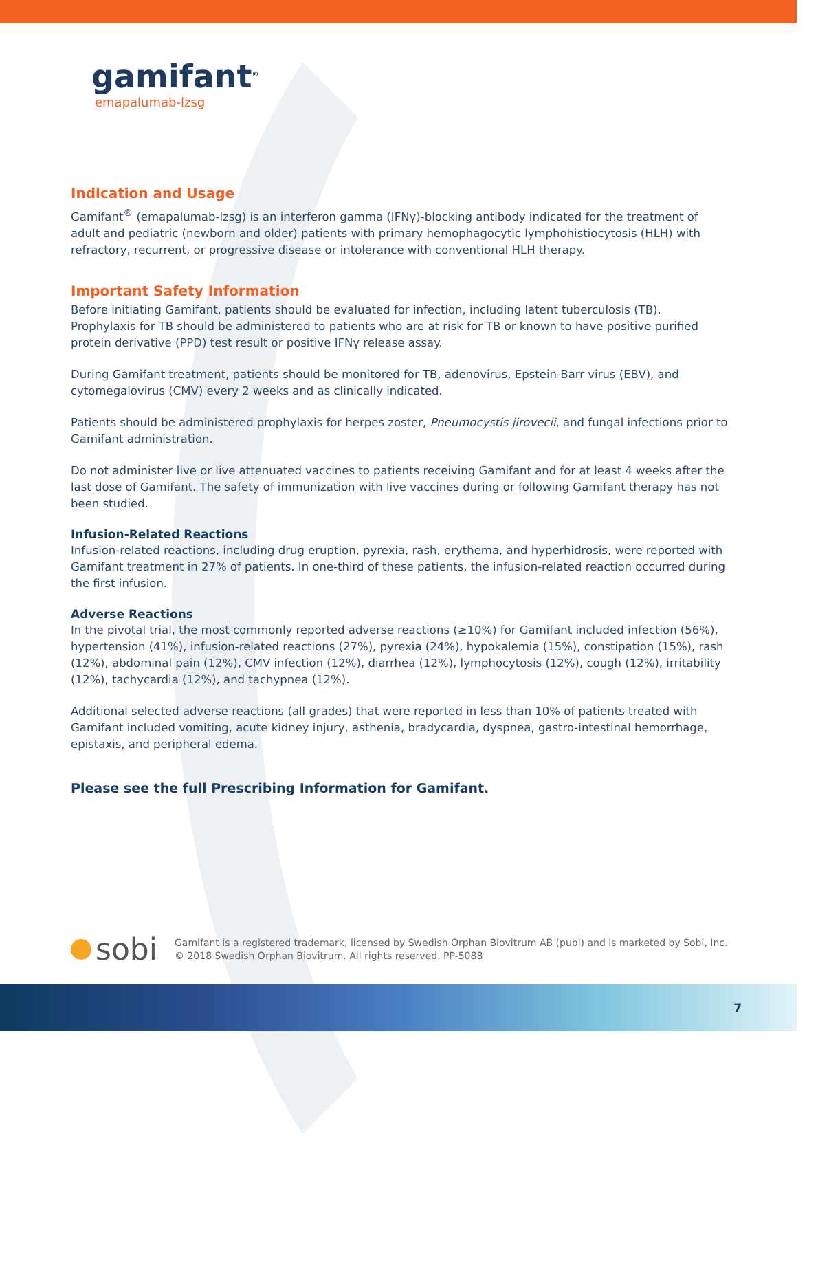gamifant<sup>®</sup>
emapalumab-lzsg
Indication and Usage
Gamifant<sup>®</sup> (emapalumab-lzsg) is an interferon gamma (IFNγ)-blocking antibody indicated for the treatment of adult and pediatric (newborn and older) patients with primary hemophagocytic lymphohistiocytosis (HLH) with refractory, recurrent, or progressive disease or intolerance with conventional HLH therapy.
Important Safety Information
Before initiating Gamifant, patients should be evaluated for infection, including latent tuberculosis (TB). Prophylaxis for TB should be administered to patients who are at risk for TB or known to have positive purified protein derivative (PPD) test result or positive IFNγ release assay.
During Gamifant treatment, patients should be monitored for TB, adenovirus, Epstein-Barr virus (EBV), and cytomegalovirus (CMV) every 2 weeks and as clinically indicated.
Patients should be administered prophylaxis for herpes zoster, Pneumocystis jirovecii, and fungal infections prior to Gamifant administration.
Do not administer live or live attenuated vaccines to patients receiving Gamifant and for at least 4 weeks after the last dose of Gamifant. The safety of immunization with live vaccines during or following Gamifant therapy has not been studied.
Infusion-Related Reactions
Infusion-related reactions, including drug eruption, pyrexia, rash, erythema, and hyperhidrosis, were reported with Gamifant treatment in 27% of patients. In one-third of these patients, the infusion-related reaction occurred during the first infusion.
Adverse Reactions
In the pivotal trial, the most commonly reported adverse reactions (≥10%) for Gamifant included infection (56%), hypertension (41%), infusion-related reactions (27%), pyrexia (24%), hypokalemia (15%), constipation (15%), rash (12%), abdominal pain (12%), CMV infection (12%), diarrhea (12%), lymphocytosis (12%), cough (12%), irritability (12%), tachycardia (12%), and tachypnea (12%).
Additional selected adverse reactions (all grades) that were reported in less than 10% of patients treated with Gamifant included vomiting, acute kidney injury, asthenia, bradycardia, dyspnea, gastro-intestinal hemorrhage, epistaxis, and peripheral edema.
Please see the full Prescribing Information for Gamifant.
sobi
Gamifant is a registered trademark, licensed by Swedish Orphan Biovitrum AB (publ) and is marketed by Sobi, Inc.
© 2018 Swedish Orphan Biovitrum. All rights reserved. PP-5088
7